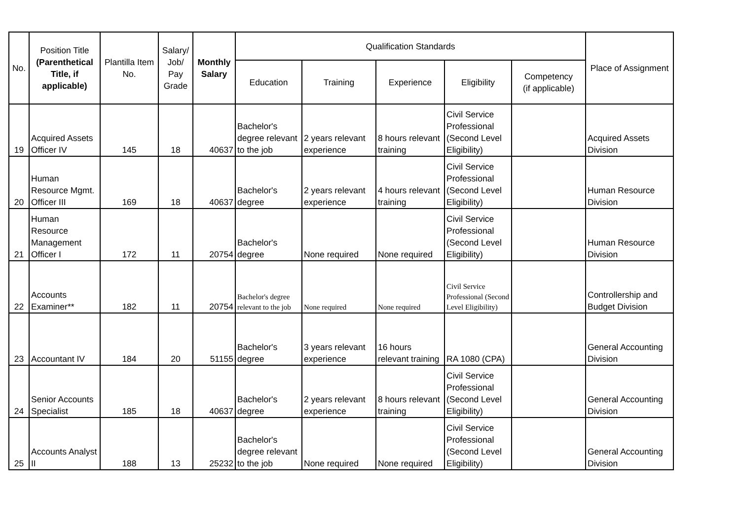| No. | Position Title (Parenthetical Title, if applicable) | Plantilla Item No. | Salary/ Job/ Pay Grade | Monthly Salary | Qualification Standards | | | | | Place of Assignment |
| --- | --- | --- | --- | --- | --- | --- | --- | --- | --- | --- |
| | | | | | Education | Training | Experience | Eligibility | Competency (if applicable) | |
| 19 | Acquired Assets Officer IV | 145 | 18 | 40637 | Bachelor's degree relevant to the job | 2 years relevant experience | 8 hours relevant training | Civil Service Professional (Second Level Eligibility) | | Acquired Assets Division |
| 20 | Human Resource Mgmt. Officer III | 169 | 18 | 40637 | Bachelor's degree | 2 years relevant experience | 4 hours relevant training | Civil Service Professional (Second Level Eligibility) | | Human Resource Division |
| 21 | Human Resource Management Officer I | 172 | 11 | 20754 | Bachelor's degree | None required | None required | Civil Service Professional (Second Level Eligibility) | | Human Resource Division |
| 22 | Accounts Examiner** | 182 | 11 | 20754 | Bachelor's degree relevant to the job | None required | None required | Civil Service Professional (Second Level Eligibility) | | Controllership and Budget Division |
| 23 | Accountant IV | 184 | 20 | 51155 | Bachelor's degree | 3 years relevant experience | 16 hours relevant training | RA 1080 (CPA) | | General Accounting Division |
| 24 | Senior Accounts Specialist | 185 | 18 | 40637 | Bachelor's degree | 2 years relevant experience | 8 hours relevant training | Civil Service Professional (Second Level Eligibility) | | General Accounting Division |
| 25 | Accounts Analyst II | 188 | 13 | 25232 | Bachelor's degree relevant to the job | None required | None required | Civil Service Professional (Second Level Eligibility) | | General Accounting Division |